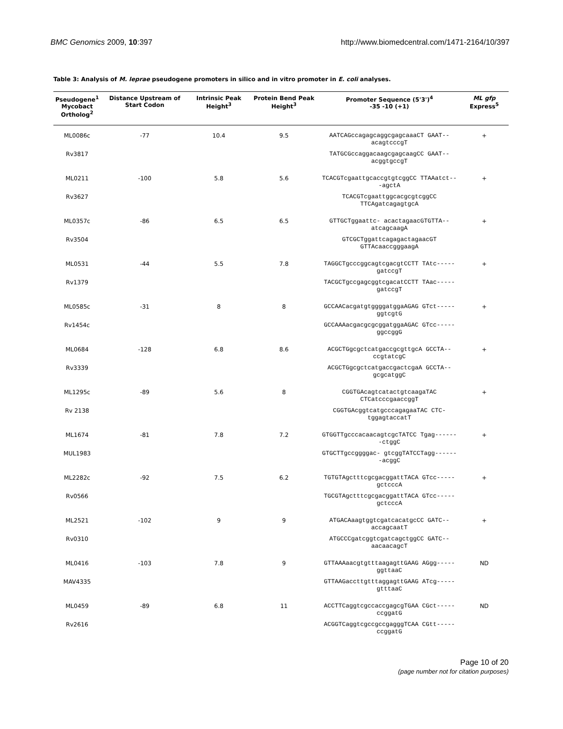BMC Genomics 2009, 10:397 http://www.biomedcentral.com/1471-2164/10/397
Table 3: Analysis of M. leprae pseudogene promoters in silico and in vitro promoter in E. coli analyses.
| Pseudogene<sup>1</sup> Mycobact Ortholog<sup>2</sup> | Distance Upstream of Start Codon | Intrinsic Peak Height<sup>3</sup> | Protein Bend Peak Height<sup>3</sup> | Promoter Sequence (5'3')<sup>4</sup> -35 -10 (+1) | ML gfp Express<sup>5</sup> |
| --- | --- | --- | --- | --- | --- |
| ML0086c | -77 | 10.4 | 9.5 | AATCAGccagagcaggcgagcaaaCT GAAT--acagtcccgT | + |
| Rv3817 | | | | TATGCGccaggacaagcgagcaagCC GAAT--acggtgccgT | |
| ML0211 | -100 | 5.8 | 5.6 | TCACGTcgaattgcaccgtgtcggCC TTAAatct---agctA | + |
| Rv3627 | | | | TCACGTcgaattggcacgcgtcggCC TTCAgatcagagtgcA | |
| ML0357c | -86 | 6.5 | 6.5 | GTTGCTggaattc- acactagaacGTGTTA-- atcagcaagA | + |
| Rv3504 | | | | GTCGCTggattcagagactagaacGT GTTAcaaccgggaagA | |
| ML0531 | -44 | 5.5 | 7.8 | TAGGCTgcccggcagtcgacgtCCTT TAtc-----gatccgT | + |
| Rv1379 | | | | TACGCTgccgagcggtcgacatCCTT TAac-----gatccgT | |
| ML0585c | -31 | 8 | 8 | GCCAACacgatgtggggatggaAGAG GTct-----ggtcgtG | + |
| Rv1454c | | | | GCCAAAacgacgcgcggatggaAGAC GTcc-----ggccggG | |
| ML0684 | -128 | 6.8 | 8.6 | ACGCTGgcgctcatgaccgcgttgcA GCCTA--ccgtatcgC | + |
| Rv3339 | | | | ACGCTGgcgctcatgaccgactcgaA GCCTA--gcgcatggC | |
| ML1295c | -89 | 5.6 | 8 | CGGTGAcagtcatactgtcaagaTAC CTCatcccgaaccggT | + |
| Rv 2138 | | | | CGGTGAcggtcatgcccagagaaTAC CTC-tggagtaccatT | |
| ML1674 | -81 | 7.8 | 7.2 | GTGGTTgcccacaacagtcgcTATCC Tgag-------ctggC | + |
| MUL1983 | | | | GTGCTTgccggggac- gtcggTATCCTagg-------acggC | |
| ML2282c | -92 | 7.5 | 6.2 | TGTGTAgctttcgcgacggattTACA GTcc-----gctcccA | + |
| Rv0566 | | | | TGCGTAgctttcgcgacggattTACA GTcc-----gctcccA | |
| ML2521 | -102 | 9 | 9 | ATGACAaagtggtcgatcacatgcCC GATC--accagcaatT | + |
| Rv0310 | | | | ATGCCCgatcggtcgatcagctggCC GATC--aacaacagcT | |
| ML0416 | -103 | 7.8 | 9 | GTTAAAaacgtgtttaagagttGAAG AGgg-----ggttaaC | ND |
| MAV4335 | | | | GTTAAGaccttgtttaggagttGAAG ATcg-----gtttaaC | |
| ML0459 | -89 | 6.8 | 11 | ACCTTCaggtcgccaccgagcgTGAA CGct-----ccggatG | ND |
| Rv2616 | | | | ACGGTCaggtcgccgccgagggTCAA CGtt-----ccggatG | |
Page 10 of 20
(page number not for citation purposes)